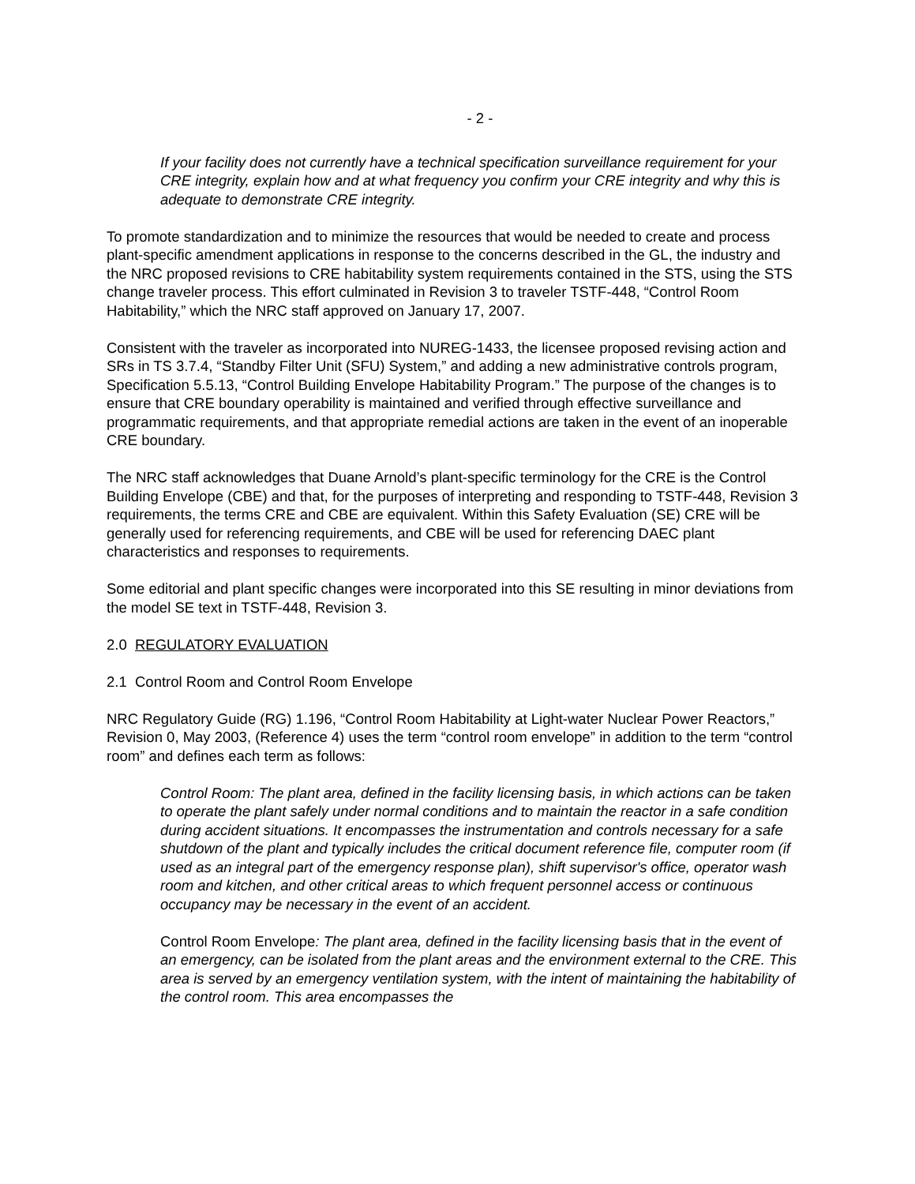- 2 -
If your facility does not currently have a technical specification surveillance requirement for your CRE integrity, explain how and at what frequency you confirm your CRE integrity and why this is adequate to demonstrate CRE integrity.
To promote standardization and to minimize the resources that would be needed to create and process plant-specific amendment applications in response to the concerns described in the GL, the industry and the NRC proposed revisions to CRE habitability system requirements contained in the STS, using the STS change traveler process. This effort culminated in Revision 3 to traveler TSTF-448, “Control Room Habitability,” which the NRC staff approved on January 17, 2007.
Consistent with the traveler as incorporated into NUREG-1433, the licensee proposed revising action and SRs in TS 3.7.4, “Standby Filter Unit (SFU) System,” and adding a new administrative controls program, Specification 5.5.13, “Control Building Envelope Habitability Program.” The purpose of the changes is to ensure that CRE boundary operability is maintained and verified through effective surveillance and programmatic requirements, and that appropriate remedial actions are taken in the event of an inoperable CRE boundary.
The NRC staff acknowledges that Duane Arnold’s plant-specific terminology for the CRE is the Control Building Envelope (CBE) and that, for the purposes of interpreting and responding to TSTF-448, Revision 3 requirements, the terms CRE and CBE are equivalent. Within this Safety Evaluation (SE) CRE will be generally used for referencing requirements, and CBE will be used for referencing DAEC plant characteristics and responses to requirements.
Some editorial and plant specific changes were incorporated into this SE resulting in minor deviations from the model SE text in TSTF-448, Revision 3.
2.0 REGULATORY EVALUATION
2.1 Control Room and Control Room Envelope
NRC Regulatory Guide (RG) 1.196, “Control Room Habitability at Light-water Nuclear Power Reactors,” Revision 0, May 2003, (Reference 4) uses the term “control room envelope” in addition to the term “control room” and defines each term as follows:
Control Room: The plant area, defined in the facility licensing basis, in which actions can be taken to operate the plant safely under normal conditions and to maintain the reactor in a safe condition during accident situations. It encompasses the instrumentation and controls necessary for a safe shutdown of the plant and typically includes the critical document reference file, computer room (if used as an integral part of the emergency response plan), shift supervisor's office, operator wash room and kitchen, and other critical areas to which frequent personnel access or continuous occupancy may be necessary in the event of an accident.
Control Room Envelope: The plant area, defined in the facility licensing basis that in the event of an emergency, can be isolated from the plant areas and the environment external to the CRE. This area is served by an emergency ventilation system, with the intent of maintaining the habitability of the control room. This area encompasses the